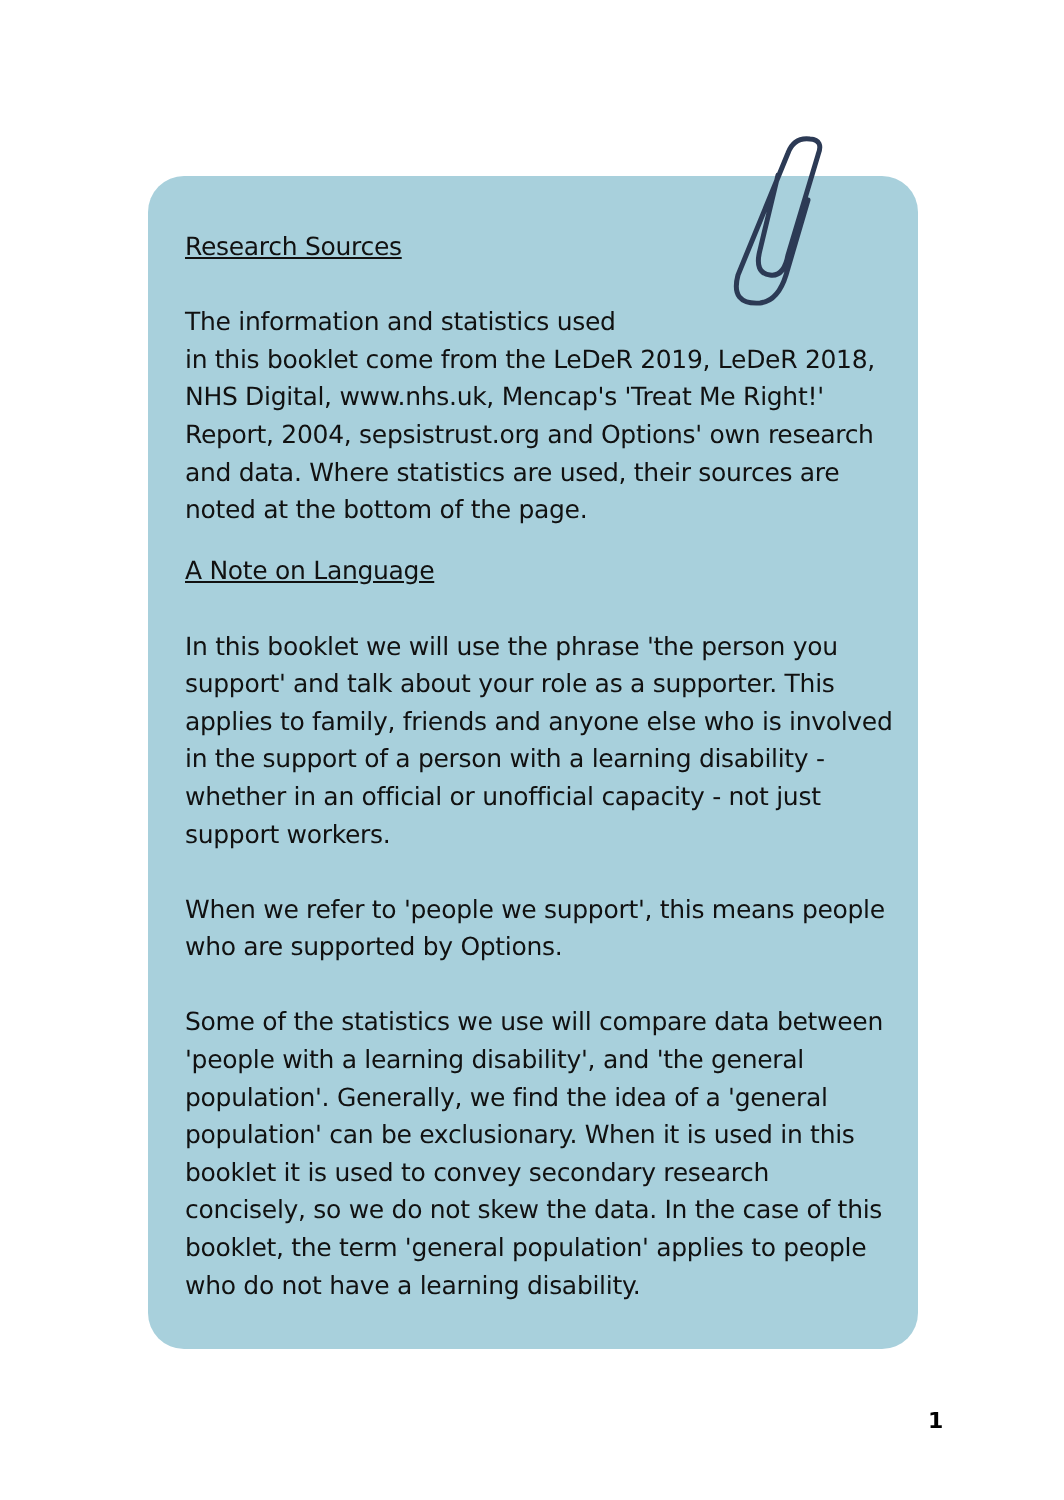Research Sources
The information and statistics used
in this booklet come from the LeDeR 2019, LeDeR 2018, NHS Digital, www.nhs.uk, Mencap's 'Treat Me Right!' Report, 2004, sepsistrust.org and Options' own research and data. Where statistics are used, their sources are noted at the bottom of the page.
A Note on Language
In this booklet we will use the phrase 'the person you support' and talk about your role as a supporter. This applies to family, friends and anyone else who is involved in the support of a person with a learning disability - whether in an official or unofficial capacity - not just support workers.
When we refer to 'people we support', this means people who are supported by Options.
Some of the statistics we use will compare data between 'people with a learning disability', and 'the general population'. Generally, we find the idea of a 'general population' can be exclusionary. When it is used in this booklet it is used to convey secondary research concisely, so we do not skew the data. In the case of this booklet, the term 'general population' applies to people who do not have a learning disability.
1